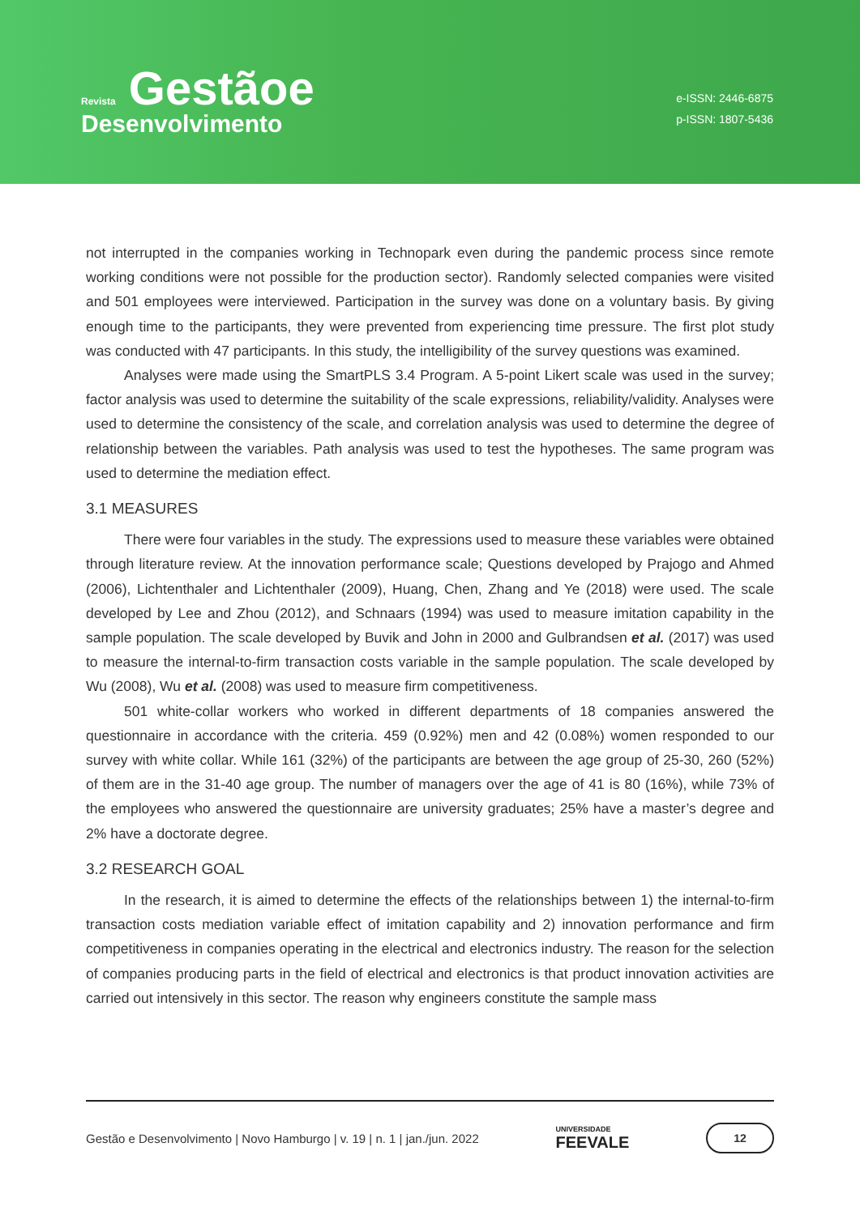Revista Gestãoe
Desenvolvimento
e-ISSN: 2446-6875
p-ISSN: 1807-5436
not interrupted in the companies working in Technopark even during the pandemic process since remote working conditions were not possible for the production sector). Randomly selected companies were visited and 501 employees were interviewed. Participation in the survey was done on a voluntary basis. By giving enough time to the participants, they were prevented from experiencing time pressure. The first plot study was conducted with 47 participants. In this study, the intelligibility of the survey questions was examined.
Analyses were made using the SmartPLS 3.4 Program. A 5-point Likert scale was used in the survey; factor analysis was used to determine the suitability of the scale expressions, reliability/validity. Analyses were used to determine the consistency of the scale, and correlation analysis was used to determine the degree of relationship between the variables. Path analysis was used to test the hypotheses. The same program was used to determine the mediation effect.
3.1 MEASURES
There were four variables in the study. The expressions used to measure these variables were obtained through literature review. At the innovation performance scale; Questions developed by Prajogo and Ahmed (2006), Lichtenthaler and Lichtenthaler (2009), Huang, Chen, Zhang and Ye (2018) were used. The scale developed by Lee and Zhou (2012), and Schnaars (1994) was used to measure imitation capability in the sample population. The scale developed by Buvik and John in 2000 and Gulbrandsen et al. (2017) was used to measure the internal-to-firm transaction costs variable in the sample population. The scale developed by Wu (2008), Wu et al. (2008) was used to measure firm competitiveness.
501 white-collar workers who worked in different departments of 18 companies answered the questionnaire in accordance with the criteria. 459 (0.92%) men and 42 (0.08%) women responded to our survey with white collar. While 161 (32%) of the participants are between the age group of 25-30, 260 (52%) of them are in the 31-40 age group. The number of managers over the age of 41 is 80 (16%), while 73% of the employees who answered the questionnaire are university graduates; 25% have a master’s degree and 2% have a doctorate degree.
3.2 RESEARCH GOAL
In the research, it is aimed to determine the effects of the relationships between 1) the internal-to-firm transaction costs mediation variable effect of imitation capability and 2) innovation performance and firm competitiveness in companies operating in the electrical and electronics industry. The reason for the selection of companies producing parts in the field of electrical and electronics is that product innovation activities are carried out intensively in this sector. The reason why engineers constitute the sample mass
Gestão e Desenvolvimento | Novo Hamburgo | v. 19 | n. 1 | jan./jun. 2022 UNIVERSIDADE
FEEVALE 12